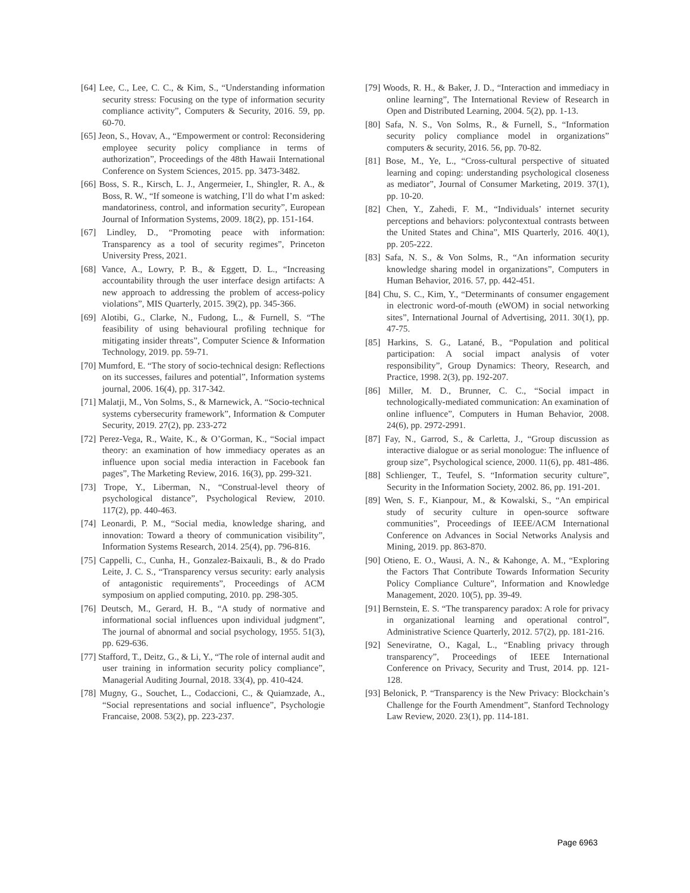[64] Lee, C., Lee, C. C., & Kim, S., “Understanding information security stress: Focusing on the type of information security compliance activity”, Computers & Security, 2016. 59, pp. 60-70.
[65] Jeon, S., Hovav, A., “Empowerment or control: Reconsidering employee security policy compliance in terms of authorization”, Proceedings of the 48th Hawaii International Conference on System Sciences, 2015. pp. 3473-3482.
[66] Boss, S. R., Kirsch, L. J., Angermeier, I., Shingler, R. A., & Boss, R. W., “If someone is watching, I’ll do what I’m asked: mandatoriness, control, and information security”, European Journal of Information Systems, 2009. 18(2), pp. 151-164.
[67] Lindley, D., “Promoting peace with information: Transparency as a tool of security regimes”, Princeton University Press, 2021.
[68] Vance, A., Lowry, P. B., & Eggett, D. L., “Increasing accountability through the user interface design artifacts: A new approach to addressing the problem of access-policy violations”, MIS Quarterly, 2015. 39(2), pp. 345-366.
[69] Alotibi, G., Clarke, N., Fudong, L., & Furnell, S. “The feasibility of using behavioural profiling technique for mitigating insider threats”, Computer Science & Information Technology, 2019. pp. 59-71.
[70] Mumford, E. “The story of socio-technical design: Reflections on its successes, failures and potential”, Information systems journal, 2006. 16(4), pp. 317-342.
[71] Malatji, M., Von Solms, S., & Marnewick, A. “Socio-technical systems cybersecurity framework”, Information & Computer Security, 2019. 27(2), pp. 233-272
[72] Perez-Vega, R., Waite, K., & O’Gorman, K., “Social impact theory: an examination of how immediacy operates as an influence upon social media interaction in Facebook fan pages”, The Marketing Review, 2016. 16(3), pp. 299-321.
[73] Trope, Y., Liberman, N., “Construal-level theory of psychological distance”, Psychological Review, 2010. 117(2), pp. 440-463.
[74] Leonardi, P. M., “Social media, knowledge sharing, and innovation: Toward a theory of communication visibility”, Information Systems Research, 2014. 25(4), pp. 796-816.
[75] Cappelli, C., Cunha, H., Gonzalez-Baixauli, B., & do Prado Leite, J. C. S., “Transparency versus security: early analysis of antagonistic requirements”, Proceedings of ACM symposium on applied computing, 2010. pp. 298-305.
[76] Deutsch, M., Gerard, H. B., “A study of normative and informational social influences upon individual judgment”, The journal of abnormal and social psychology, 1955. 51(3), pp. 629-636.
[77] Stafford, T., Deitz, G., & Li, Y., “The role of internal audit and user training in information security policy compliance”, Managerial Auditing Journal, 2018. 33(4), pp. 410-424.
[78] Mugny, G., Souchet, L., Codaccioni, C., & Quiamzade, A., “Social representations and social influence”, Psychologie Francaise, 2008. 53(2), pp. 223-237.
[79] Woods, R. H., & Baker, J. D., “Interaction and immediacy in online learning”, The International Review of Research in Open and Distributed Learning, 2004. 5(2), pp. 1-13.
[80] Safa, N. S., Von Solms, R., & Furnell, S., “Information security policy compliance model in organizations” computers & security, 2016. 56, pp. 70-82.
[81] Bose, M., Ye, L., “Cross-cultural perspective of situated learning and coping: understanding psychological closeness as mediator”, Journal of Consumer Marketing, 2019. 37(1), pp. 10-20.
[82] Chen, Y., Zahedi, F. M., “Individuals’ internet security perceptions and behaviors: polycontextual contrasts between the United States and China”, MIS Quarterly, 2016. 40(1), pp. 205-222.
[83] Safa, N. S., & Von Solms, R., “An information security knowledge sharing model in organizations”, Computers in Human Behavior, 2016. 57, pp. 442-451.
[84] Chu, S. C., Kim, Y., “Determinants of consumer engagement in electronic word-of-mouth (eWOM) in social networking sites”, International Journal of Advertising, 2011. 30(1), pp. 47-75.
[85] Harkins, S. G., Latané, B., “Population and political participation: A social impact analysis of voter responsibility”, Group Dynamics: Theory, Research, and Practice, 1998. 2(3), pp. 192-207.
[86] Miller, M. D., Brunner, C. C., “Social impact in technologically-mediated communication: An examination of online influence”, Computers in Human Behavior, 2008. 24(6), pp. 2972-2991.
[87] Fay, N., Garrod, S., & Carletta, J., “Group discussion as interactive dialogue or as serial monologue: The influence of group size”, Psychological science, 2000. 11(6), pp. 481-486.
[88] Schlienger, T., Teufel, S. “Information security culture”, Security in the Information Society, 2002. 86, pp. 191-201.
[89] Wen, S. F., Kianpour, M., & Kowalski, S., “An empirical study of security culture in open-source software communities”, Proceedings of IEEE/ACM International Conference on Advances in Social Networks Analysis and Mining, 2019. pp. 863-870.
[90] Otieno, E. O., Wausi, A. N., & Kahonge, A. M., “Exploring the Factors That Contribute Towards Information Security Policy Compliance Culture”, Information and Knowledge Management, 2020. 10(5), pp. 39-49.
[91] Bernstein, E. S. “The transparency paradox: A role for privacy in organizational learning and operational control”, Administrative Science Quarterly, 2012. 57(2), pp. 181-216.
[92] Seneviratne, O., Kagal, L., “Enabling privacy through transparency”, Proceedings of IEEE International Conference on Privacy, Security and Trust, 2014. pp. 121-128.
[93] Belonick, P. “Transparency is the New Privacy: Blockchain’s Challenge for the Fourth Amendment”, Stanford Technology Law Review, 2020. 23(1), pp. 114-181.
Page 6963